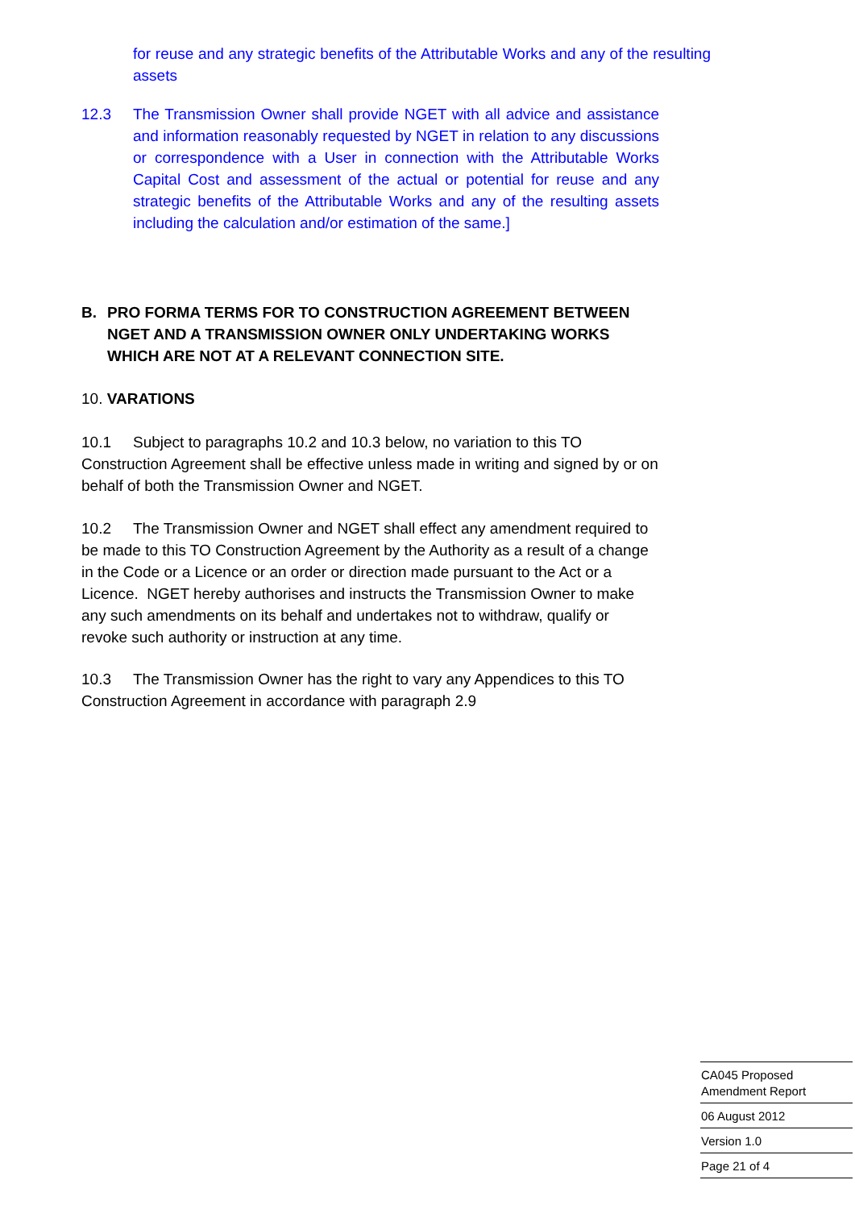for reuse and any strategic benefits of the Attributable Works and any of the resulting assets
12.3 The Transmission Owner shall provide NGET with all advice and assistance and information reasonably requested by NGET in relation to any discussions or correspondence with a User in connection with the Attributable Works Capital Cost and assessment of the actual or potential for reuse and any strategic benefits of the Attributable Works and any of the resulting assets including the calculation and/or estimation of the same.]
B. PRO FORMA TERMS FOR TO CONSTRUCTION AGREEMENT BETWEEN NGET AND A TRANSMISSION OWNER ONLY UNDERTAKING WORKS WHICH ARE NOT AT A RELEVANT CONNECTION SITE.
10. VARATIONS
10.1 Subject to paragraphs 10.2 and 10.3 below, no variation to this TO Construction Agreement shall be effective unless made in writing and signed by or on behalf of both the Transmission Owner and NGET.
10.2 The Transmission Owner and NGET shall effect any amendment required to be made to this TO Construction Agreement by the Authority as a result of a change in the Code or a Licence or an order or direction made pursuant to the Act or a Licence. NGET hereby authorises and instructs the Transmission Owner to make any such amendments on its behalf and undertakes not to withdraw, qualify or revoke such authority or instruction at any time.
10.3 The Transmission Owner has the right to vary any Appendices to this TO Construction Agreement in accordance with paragraph 2.9
CA045 Proposed Amendment Report
06 August 2012
Version 1.0
Page 21 of 4